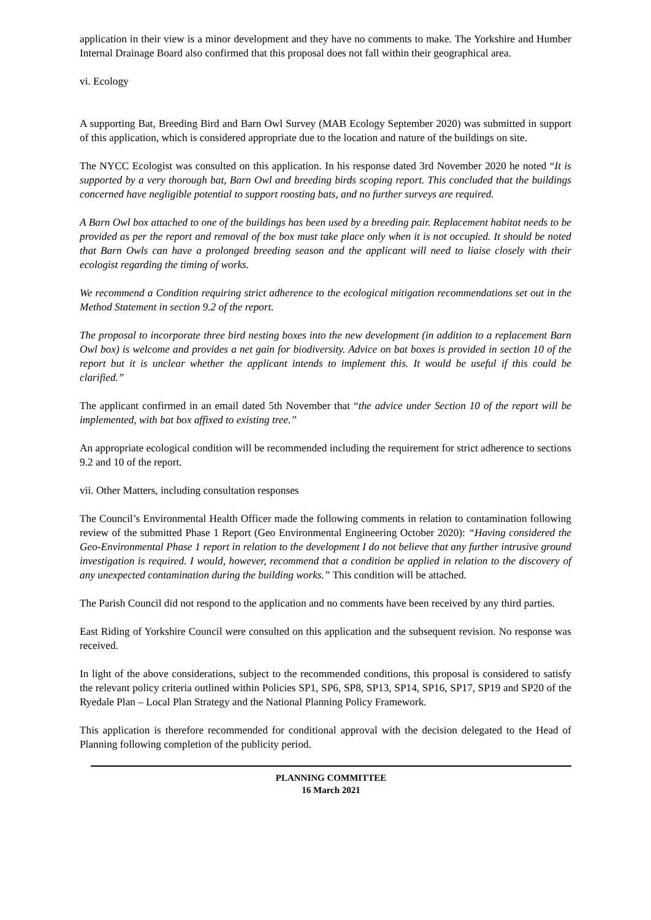application in their view is a minor development and they have no comments to make. The Yorkshire and Humber Internal Drainage Board also confirmed that this proposal does not fall within their geographical area.
vi. Ecology
A supporting Bat, Breeding Bird and Barn Owl Survey (MAB Ecology September 2020) was submitted in support of this application, which is considered appropriate due to the location and nature of the buildings on site.
The NYCC Ecologist was consulted on this application. In his response dated 3rd November 2020 he noted “It is supported by a very thorough bat, Barn Owl and breeding birds scoping report. This concluded that the buildings concerned have negligible potential to support roosting bats, and no further surveys are required.
A Barn Owl box attached to one of the buildings has been used by a breeding pair. Replacement habitat needs to be provided as per the report and removal of the box must take place only when it is not occupied. It should be noted that Barn Owls can have a prolonged breeding season and the applicant will need to liaise closely with their ecologist regarding the timing of works.
We recommend a Condition requiring strict adherence to the ecological mitigation recommendations set out in the Method Statement in section 9.2 of the report.
The proposal to incorporate three bird nesting boxes into the new development (in addition to a replacement Barn Owl box) is welcome and provides a net gain for biodiversity. Advice on bat boxes is provided in section 10 of the report but it is unclear whether the applicant intends to implement this. It would be useful if this could be clarified.”
The applicant confirmed in an email dated 5th November that “the advice under Section 10 of the report will be implemented, with bat box affixed to existing tree.”
An appropriate ecological condition will be recommended including the requirement for strict adherence to sections 9.2 and 10 of the report.
vii. Other Matters, including consultation responses
The Council’s Environmental Health Officer made the following comments in relation to contamination following review of the submitted Phase 1 Report (Geo Environmental Engineering October 2020): “Having considered the Geo-Environmental Phase 1 report in relation to the development I do not believe that any further intrusive ground investigation is required. I would, however, recommend that a condition be applied in relation to the discovery of any unexpected contamination during the building works.” This condition will be attached.
The Parish Council did not respond to the application and no comments have been received by any third parties.
East Riding of Yorkshire Council were consulted on this application and the subsequent revision. No response was received.
In light of the above considerations, subject to the recommended conditions, this proposal is considered to satisfy the relevant policy criteria outlined within Policies SP1, SP6, SP8, SP13, SP14, SP16, SP17, SP19 and SP20 of the Ryedale Plan – Local Plan Strategy and the National Planning Policy Framework.
This application is therefore recommended for conditional approval with the decision delegated to the Head of Planning following completion of the publicity period.
PLANNING COMMITTEE
16 March 2021